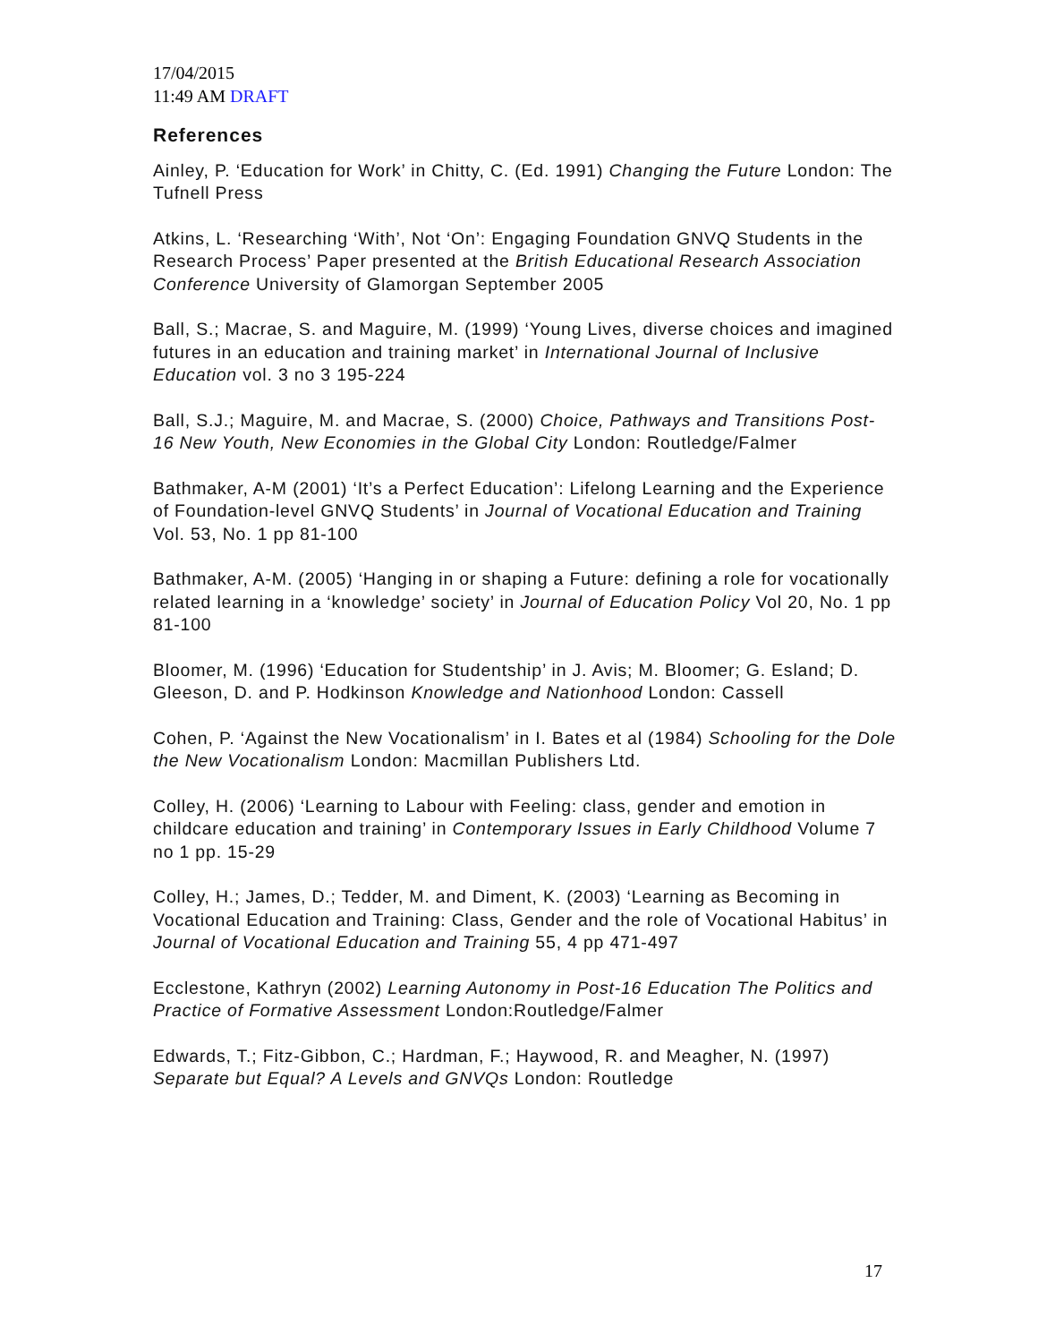17/04/2015
11:49 AM DRAFT
References
Ainley, P. ‘Education for Work’ in Chitty, C. (Ed. 1991) Changing the Future London: The Tufnell Press
Atkins, L. ‘Researching ‘With’, Not ‘On’: Engaging Foundation GNVQ Students in the Research Process’ Paper presented at the British Educational Research Association Conference University of Glamorgan September 2005
Ball, S.; Macrae, S. and Maguire, M. (1999) ‘Young Lives, diverse choices and imagined futures in an education and training market’ in International Journal of Inclusive Education vol. 3 no 3 195-224
Ball, S.J.; Maguire, M. and Macrae, S. (2000) Choice, Pathways and Transitions Post-16 New Youth, New Economies in the Global City London: Routledge/Falmer
Bathmaker, A-M (2001) ‘It’s a Perfect Education’: Lifelong Learning and the Experience of Foundation-level GNVQ Students’ in Journal of Vocational Education and Training Vol. 53, No. 1 pp 81-100
Bathmaker, A-M. (2005) ‘Hanging in or shaping a Future: defining a role for vocationally related learning in a ‘knowledge’ society’ in Journal of Education Policy Vol 20, No. 1 pp 81-100
Bloomer, M. (1996) ‘Education for Studentship’ in J. Avis; M. Bloomer; G. Esland; D. Gleeson, D. and P. Hodkinson Knowledge and Nationhood London: Cassell
Cohen, P. ‘Against the New Vocationalism’ in I. Bates et al (1984) Schooling for the Dole the New Vocationalism London: Macmillan Publishers Ltd.
Colley, H. (2006) ‘Learning to Labour with Feeling: class, gender and emotion in childcare education and training’ in Contemporary Issues in Early Childhood Volume 7 no 1 pp. 15-29
Colley, H.; James, D.; Tedder, M. and Diment, K. (2003) ‘Learning as Becoming in Vocational Education and Training: Class, Gender and the role of Vocational Habitus’ in Journal of Vocational Education and Training 55, 4 pp 471-497
Ecclestone, Kathryn (2002) Learning Autonomy in Post-16 Education The Politics and Practice of Formative Assessment London:Routledge/Falmer
Edwards, T.; Fitz-Gibbon, C.; Hardman, F.; Haywood, R. and Meagher, N. (1997) Separate but Equal? A Levels and GNVQs London: Routledge
17